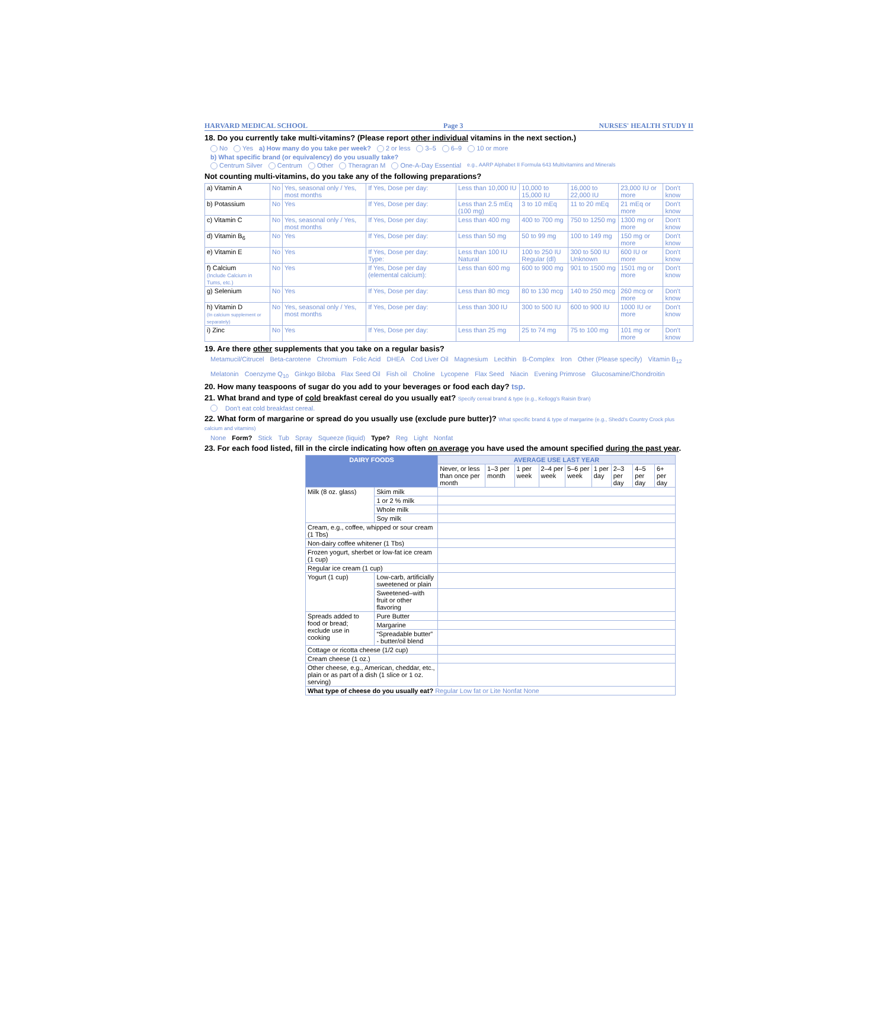HARVARD MEDICAL SCHOOL Page 3 NURSES' HEALTH STUDY II
18. Do you currently take multi-vitamins? (Please report other individual vitamins in the next section.)
No Yes a) How many do you take per week? 2 or less 3–5 6–9 10 or more
b) What specific brand (or equivalency) do you usually take?
Centrum Silver Centrum Other Theragran M One-A-Day Essential e.g., AARP Alphabet II Formula 643 Multivitamins and Minerals
Not counting multi-vitamins, do you take any of the following preparations?
| a) Vitamin A | No | Yes, seasonal only / Yes, most months | If Yes, Dose per day: | Less than 10,000 IU | 10,000 to 15,000 IU | 16,000 to 22,000 IU | 23,000 IU or more | Don't know |
| b) Potassium | No | Yes | If Yes, Dose per day: | Less than 2.5 mEq (100 mg) | 3 to 10 mEq | 11 to 20 mEq | 21 mEq or more | Don't know |
| c) Vitamin C | No | Yes, seasonal only / Yes, most months | If Yes, Dose per day: | Less than 400 mg | 400 to 700 mg | 750 to 1250 mg | 1300 mg or more | Don't know |
| d) Vitamin B<sub>6</sub> | No | Yes | If Yes, Dose per day: | Less than 50 mg | 50 to 99 mg | 100 to 149 mg | 150 mg or more | Don't know |
| e) Vitamin E | No | Yes | If Yes, Dose per day: Type: | Less than 100 IU Natural | 100 to 250 IU Regular (dl) | 300 to 500 IU Unknown | 600 IU or more | Don't know |
| f) Calcium (Include Calcium in Tums, etc.) | No | Yes | If Yes, Dose per day (elemental calcium): | Less than 600 mg | 600 to 900 mg | 901 to 1500 mg | 1501 mg or more | Don't know |
| g) Selenium | No | Yes | If Yes, Dose per day: | Less than 80 mcg | 80 to 130 mcg | 140 to 250 mcg | 260 mcg or more | Don't know |
| h) Vitamin D (In calcium supplement or separately) | No | Yes, seasonal only / Yes, most months | If Yes, Dose per day: | Less than 300 IU | 300 to 500 IU | 600 to 900 IU | 1000 IU or more | Don't know |
| i) Zinc | No | Yes | If Yes, Dose per day: | Less than 25 mg | 25 to 74 mg | 75 to 100 mg | 101 mg or more | Don't know |
19. Are there other supplements that you take on a regular basis?
Metamucil/Citrucel Beta-carotene Chromium Folic Acid DHEA Cod Liver Oil Magnesium Lecithin B-Complex Iron Other (Please specify) Vitamin B<sub>12</sub> Melatonin Coenzyme Q<sub>10</sub> Ginkgo Biloba Flax Seed Oil Fish oil Choline Lycopene Flax Seed Niacin Evening Primrose Glucosamine/Chondroitin
20. How many teaspoons of sugar do you add to your beverages or food each day? tsp.
21. What brand and type of cold breakfast cereal do you usually eat? Specify cereal brand & type (e.g., Kellogg's Raisin Bran)
Don't eat cold breakfast cereal.
22. What form of margarine or spread do you usually use (exclude pure butter)? What specific brand & type of margarine (e.g., Shedd's Country Crock plus calcium and vitamins)
None Form? Stick Tub Spray Squeeze (liquid) Type? Reg Light Nonfat
23. For each food listed, fill in the circle indicating how often on average you have used the amount specified during the past year.
| DAIRY FOODS | | AVERAGE USE LAST YEAR | | | | | | | | |
| --- | --- | --- | --- | --- | --- | --- | --- | --- | --- | --- |
| | | Never, or less than once per month | 1–3 per month | 1 per week | 2–4 per week | 5–6 per week | 1 per day | 2–3 per day | 4–5 per day | 6+ per day |
| Milk (8 oz. glass) | Skim milk | | | | | | | | | |
| | 1 or 2 % milk | | | | | | | | | |
| | Whole milk | | | | | | | | | |
| | Soy milk | | | | | | | | | |
| Cream, e.g., coffee, whipped or sour cream (1 Tbs) | | | | | | | | | | |
| Non-dairy coffee whitener (1 Tbs) | | | | | | | | | | |
| Frozen yogurt, sherbet or low-fat ice cream (1 cup) | | | | | | | | | | |
| Regular ice cream (1 cup) | | | | | | | | | | |
| Yogurt (1 cup) | Low-carb, artificially sweetened or plain | | | | | | | | | |
| | Sweetened–with fruit or other flavoring | | | | | | | | | |
| Spreads added to food or bread; exclude use in cooking | Pure Butter | | | | | | | | | |
| | Margarine | | | | | | | | | |
| | “Spreadable butter” - butter/oil blend | | | | | | | | | |
| Cottage or ricotta cheese (1/2 cup) | | | | | | | | | | |
| Cream cheese (1 oz.) | | | | | | | | | | |
| Other cheese, e.g., American, cheddar, etc., plain or as part of a dish (1 slice or 1 oz. serving) | | | | | | | | | | |
| What type of cheese do you usually eat? Regular Low fat or Lite Nonfat None | | | | | | | | | | |